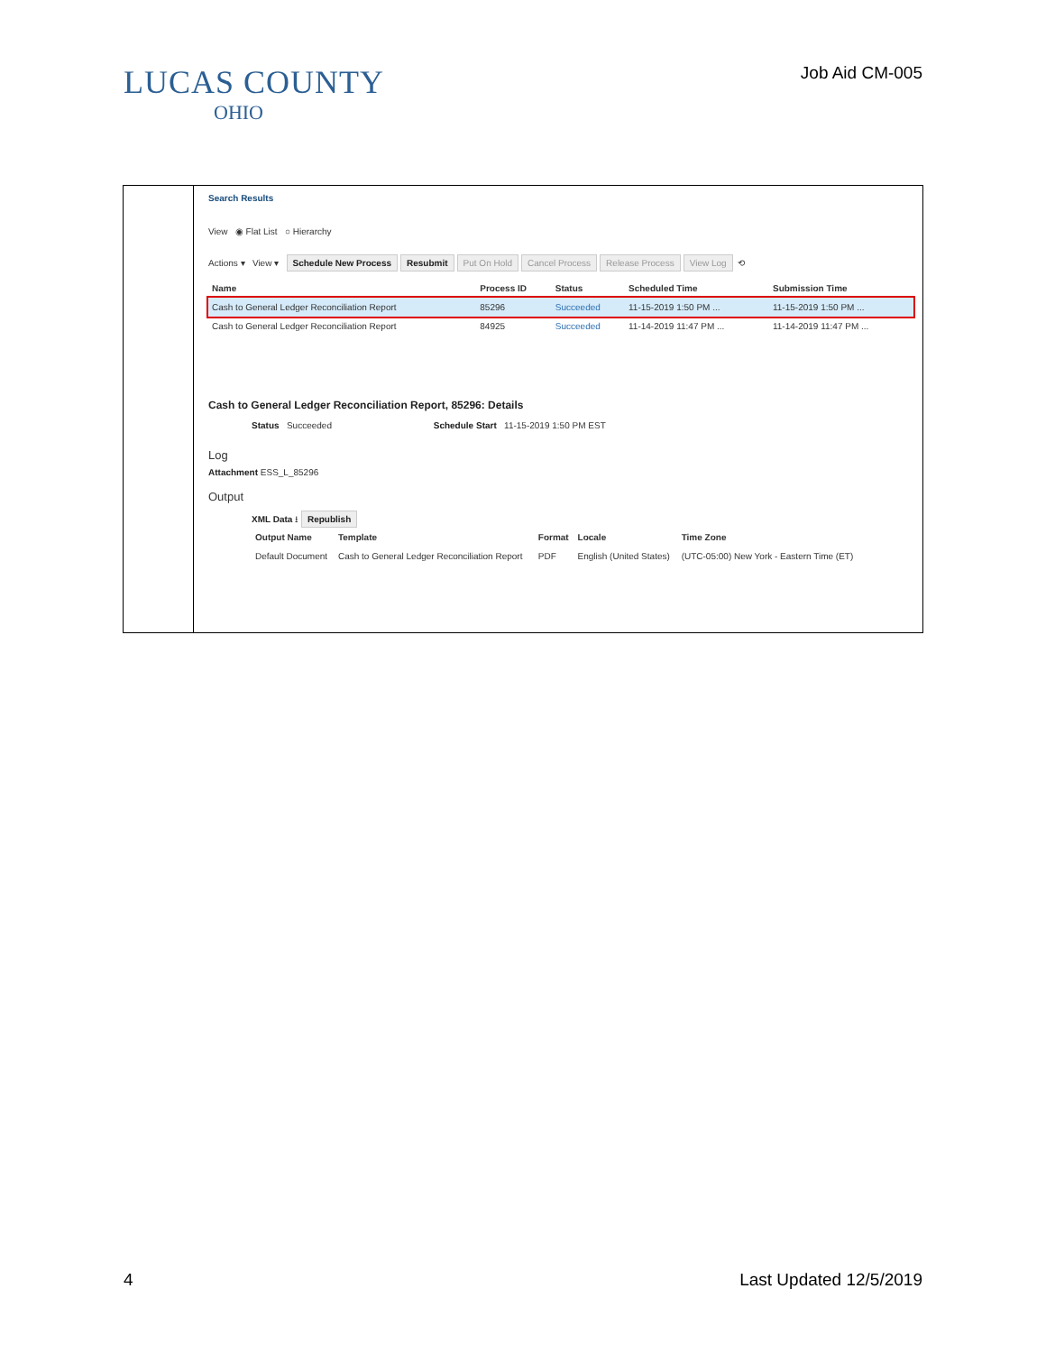LUCAS COUNTY
OHIO
Job Aid CM-005
Search Results
View ◉ Flat List ○ Hierarchy
Actions ▾ View ▾ Schedule New Process Resubmit Put On Hold Cancel Process Release Process View Log ⟲
| Name | Process ID | Status | Scheduled Time | Submission Time |
| --- | --- | --- | --- | --- |
| Cash to General Ledger Reconciliation Report | 85296 | Succeeded | 11-15-2019 1:50 PM ... | 11-15-2019 1:50 PM ... |
| Cash to General Ledger Reconciliation Report | 84925 | Succeeded | 11-14-2019 11:47 PM ... | 11-14-2019 11:47 PM ... |
Cash to General Ledger Reconciliation Report, 85296: Details
Status Succeeded Schedule Start 11-15-2019 1:50 PM EST
Log
Attachment ESS_L_85296
Output
XML Data ⭳ Republish
| Output Name | Template | Format | Locale | Time Zone |
| --- | --- | --- | --- | --- |
| Default Document | Cash to General Ledger Reconciliation Report | PDF | English (United States) | (UTC-05:00) New York - Eastern Time (ET) |
4 Last Updated 12/5/2019